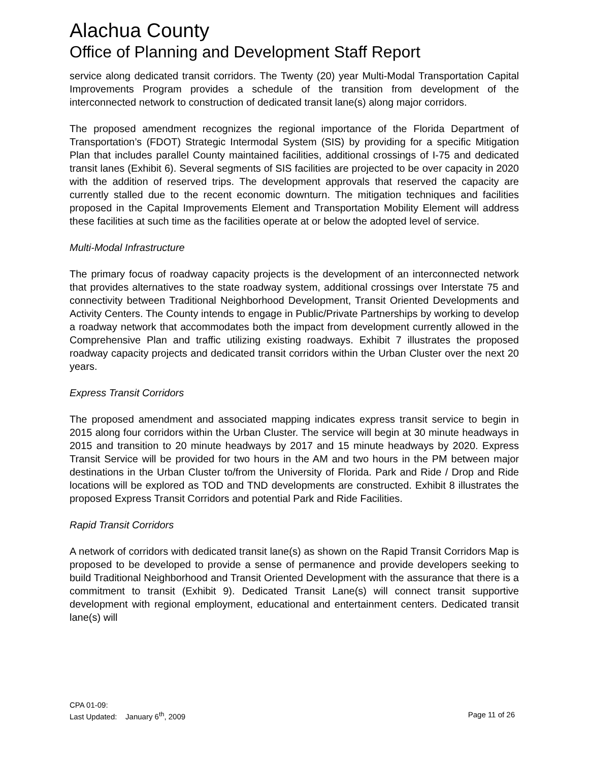Alachua County
Office of Planning and Development Staff Report
service along dedicated transit corridors. The Twenty (20) year Multi-Modal Transportation Capital Improvements Program provides a schedule of the transition from development of the interconnected network to construction of dedicated transit lane(s) along major corridors.
The proposed amendment recognizes the regional importance of the Florida Department of Transportation’s (FDOT) Strategic Intermodal System (SIS) by providing for a specific Mitigation Plan that includes parallel County maintained facilities, additional crossings of I-75 and dedicated transit lanes (Exhibit 6). Several segments of SIS facilities are projected to be over capacity in 2020 with the addition of reserved trips. The development approvals that reserved the capacity are currently stalled due to the recent economic downturn. The mitigation techniques and facilities proposed in the Capital Improvements Element and Transportation Mobility Element will address these facilities at such time as the facilities operate at or below the adopted level of service.
Multi-Modal Infrastructure
The primary focus of roadway capacity projects is the development of an interconnected network that provides alternatives to the state roadway system, additional crossings over Interstate 75 and connectivity between Traditional Neighborhood Development, Transit Oriented Developments and Activity Centers. The County intends to engage in Public/Private Partnerships by working to develop a roadway network that accommodates both the impact from development currently allowed in the Comprehensive Plan and traffic utilizing existing roadways. Exhibit 7 illustrates the proposed roadway capacity projects and dedicated transit corridors within the Urban Cluster over the next 20 years.
Express Transit Corridors
The proposed amendment and associated mapping indicates express transit service to begin in 2015 along four corridors within the Urban Cluster. The service will begin at 30 minute headways in 2015 and transition to 20 minute headways by 2017 and 15 minute headways by 2020. Express Transit Service will be provided for two hours in the AM and two hours in the PM between major destinations in the Urban Cluster to/from the University of Florida. Park and Ride / Drop and Ride locations will be explored as TOD and TND developments are constructed. Exhibit 8 illustrates the proposed Express Transit Corridors and potential Park and Ride Facilities.
Rapid Transit Corridors
A network of corridors with dedicated transit lane(s) as shown on the Rapid Transit Corridors Map is proposed to be developed to provide a sense of permanence and provide developers seeking to build Traditional Neighborhood and Transit Oriented Development with the assurance that there is a commitment to transit (Exhibit 9). Dedicated Transit Lane(s) will connect transit supportive development with regional employment, educational and entertainment centers. Dedicated transit lane(s) will
CPA 01-09:
Last Updated: January 6<sup>th</sup>, 2009 Page 11 of 26